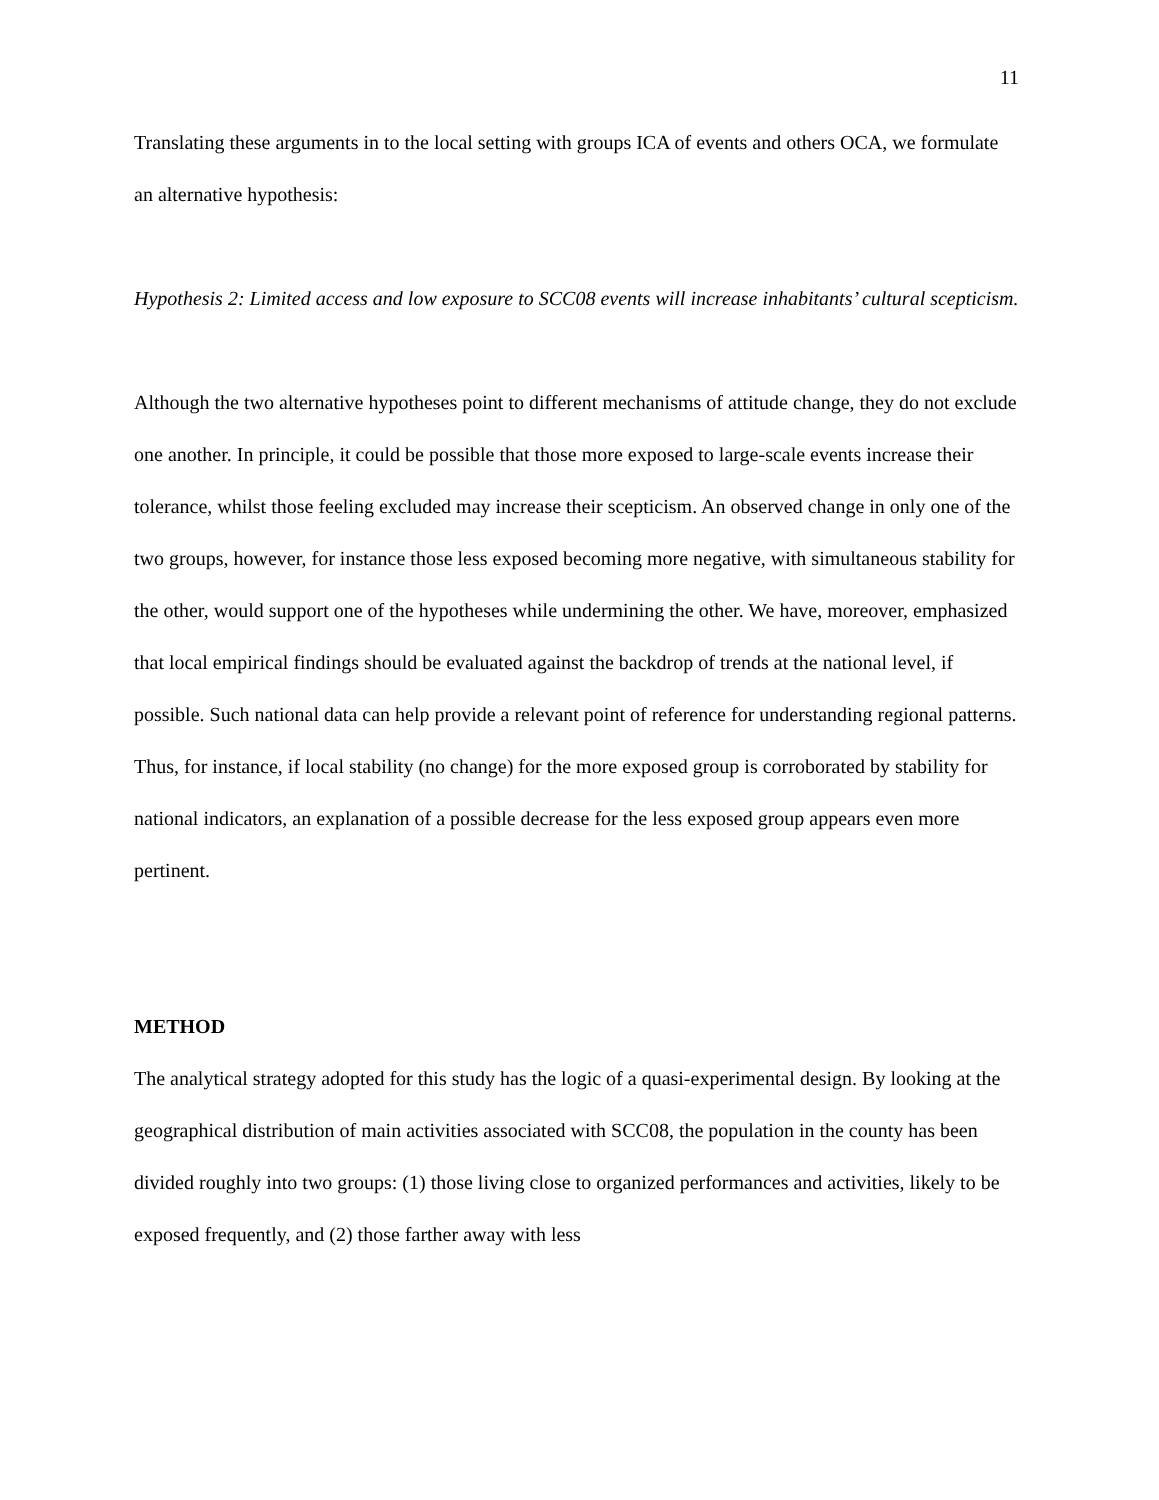11
Translating these arguments in to the local setting with groups ICA of events and others OCA, we formulate an alternative hypothesis:
Hypothesis 2: Limited access and low exposure to SCC08 events will increase inhabitants’ cultural scepticism.
Although the two alternative hypotheses point to different mechanisms of attitude change, they do not exclude one another. In principle, it could be possible that those more exposed to large-scale events increase their tolerance, whilst those feeling excluded may increase their scepticism. An observed change in only one of the two groups, however, for instance those less exposed becoming more negative, with simultaneous stability for the other, would support one of the hypotheses while undermining the other. We have, moreover, emphasized that local empirical findings should be evaluated against the backdrop of trends at the national level, if possible. Such national data can help provide a relevant point of reference for understanding regional patterns. Thus, for instance, if local stability (no change) for the more exposed group is corroborated by stability for national indicators, an explanation of a possible decrease for the less exposed group appears even more pertinent.
METHOD
The analytical strategy adopted for this study has the logic of a quasi-experimental design. By looking at the geographical distribution of main activities associated with SCC08, the population in the county has been divided roughly into two groups: (1) those living close to organized performances and activities, likely to be exposed frequently, and (2) those farther away with less